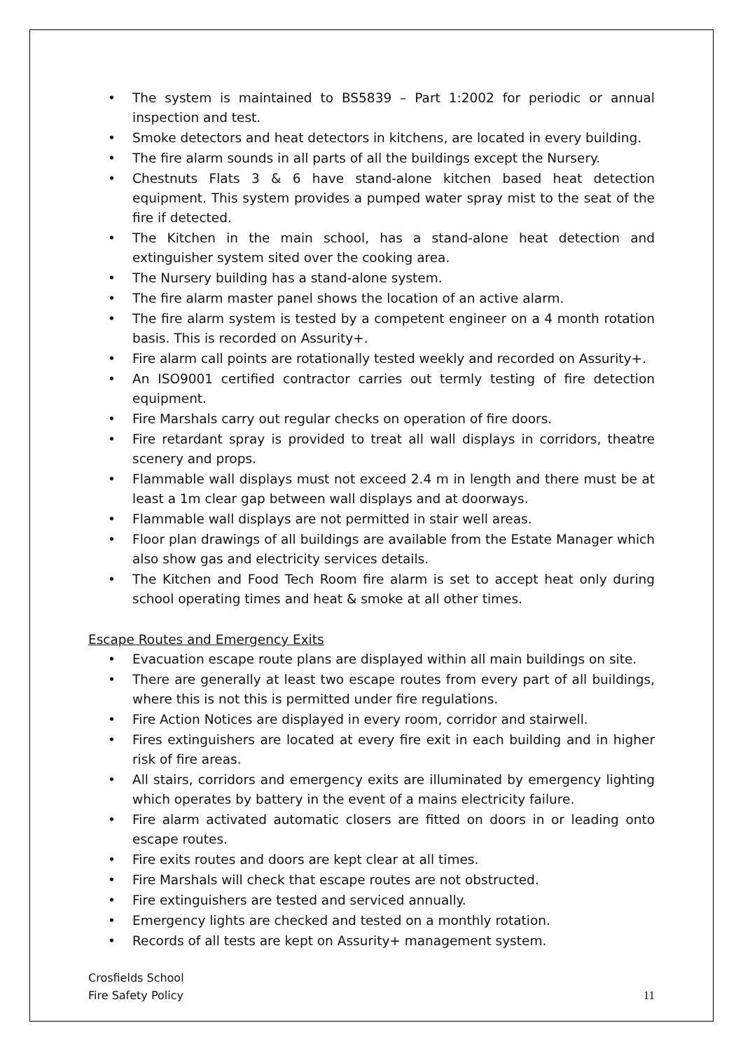• The system is maintained to BS5839 – Part 1:2002 for periodic or annual inspection and test.
• Smoke detectors and heat detectors in kitchens, are located in every building.
• The fire alarm sounds in all parts of all the buildings except the Nursery.
• Chestnuts Flats 3 & 6 have stand-alone kitchen based heat detection equipment. This system provides a pumped water spray mist to the seat of the fire if detected.
• The Kitchen in the main school, has a stand-alone heat detection and extinguisher system sited over the cooking area.
• The Nursery building has a stand-alone system.
• The fire alarm master panel shows the location of an active alarm.
• The fire alarm system is tested by a competent engineer on a 4 month rotation basis. This is recorded on Assurity+.
• Fire alarm call points are rotationally tested weekly and recorded on Assurity+.
• An ISO9001 certified contractor carries out termly testing of fire detection equipment.
• Fire Marshals carry out regular checks on operation of fire doors.
• Fire retardant spray is provided to treat all wall displays in corridors, theatre scenery and props.
• Flammable wall displays must not exceed 2.4 m in length and there must be at least a 1m clear gap between wall displays and at doorways.
• Flammable wall displays are not permitted in stair well areas.
• Floor plan drawings of all buildings are available from the Estate Manager which also show gas and electricity services details.
• The Kitchen and Food Tech Room fire alarm is set to accept heat only during school operating times and heat & smoke at all other times.
Escape Routes and Emergency Exits
• Evacuation escape route plans are displayed within all main buildings on site.
• There are generally at least two escape routes from every part of all buildings, where this is not this is permitted under fire regulations.
• Fire Action Notices are displayed in every room, corridor and stairwell.
• Fires extinguishers are located at every fire exit in each building and in higher risk of fire areas.
• All stairs, corridors and emergency exits are illuminated by emergency lighting which operates by battery in the event of a mains electricity failure.
• Fire alarm activated automatic closers are fitted on doors in or leading onto escape routes.
• Fire exits routes and doors are kept clear at all times.
• Fire Marshals will check that escape routes are not obstructed.
• Fire extinguishers are tested and serviced annually.
• Emergency lights are checked and tested on a monthly rotation.
• Records of all tests are kept on Assurity+ management system.
Crosfields School
Fire Safety Policy
11